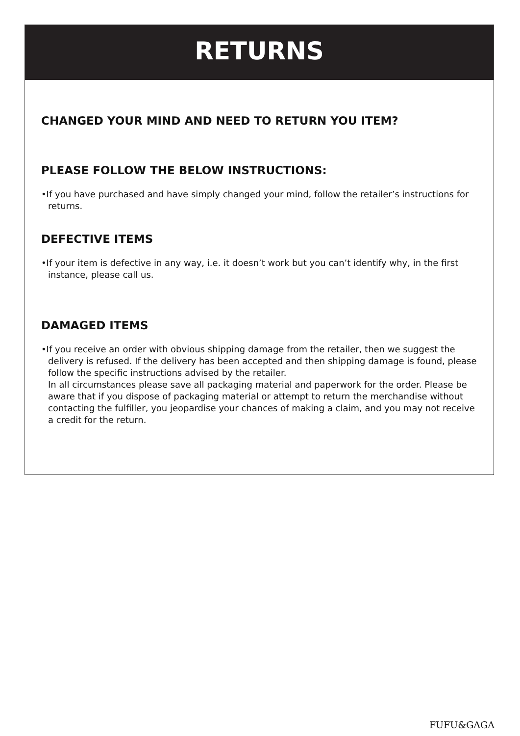RETURNS
CHANGED YOUR MIND AND NEED TO RETURN YOU ITEM?
PLEASE FOLLOW THE BELOW INSTRUCTIONS:
•If you have purchased and have simply changed your mind, follow the retailer’s instructions for returns.
DEFECTIVE ITEMS
•If your item is defective in any way, i.e. it doesn’t work but you can’t identify why, in the first instance, please call us.
DAMAGED ITEMS
•If you receive an order with obvious shipping damage from the retailer, then we suggest the delivery is refused. If the delivery has been accepted and then shipping damage is found, please follow the specific instructions advised by the retailer.
In all circumstances please save all packaging material and paperwork for the order. Please be aware that if you dispose of packaging material or attempt to return the merchandise without contacting the fulfiller, you jeopardise your chances of making a claim, and you may not receive a credit for the return.
FUFU&GAGA